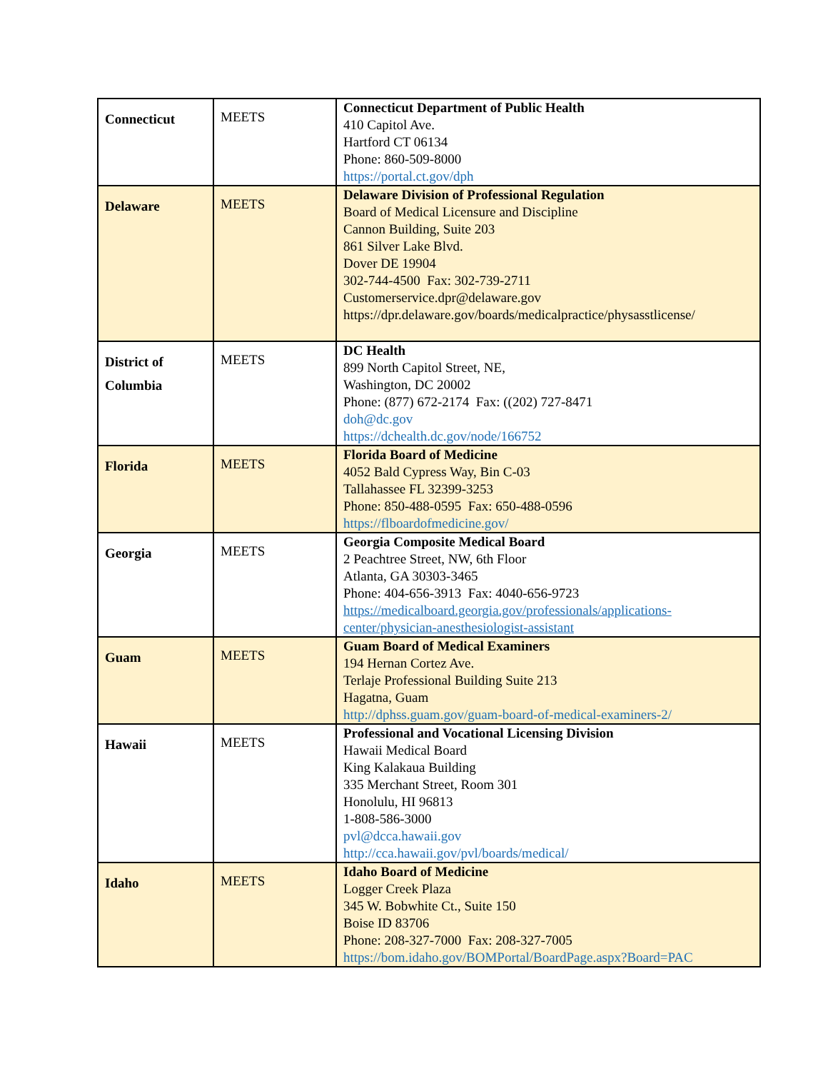| Connecticut | MEETS | Connecticut Department of Public Health 410 Capitol Ave. Hartford CT 06134 Phone: 860-509-8000 https://portal.ct.gov/dph |
| Delaware | MEETS | Delaware Division of Professional Regulation Board of Medical Licensure and Discipline Cannon Building, Suite 203 861 Silver Lake Blvd. Dover DE 19904 302-744-4500 Fax: 302-739-2711 Customerservice.dpr@delaware.gov https://dpr.delaware.gov/boards/medicalpractice/physasstlicense/ |
| District of Columbia | MEETS | DC Health 899 North Capitol Street, NE, Washington, DC 20002 Phone: (877) 672-2174 Fax: ((202) 727-8471 doh@dc.gov https://dchealth.dc.gov/node/166752 |
| Florida | MEETS | Florida Board of Medicine 4052 Bald Cypress Way, Bin C-03 Tallahassee FL 32399-3253 Phone: 850-488-0595 Fax: 650-488-0596 https://flboardofmedicine.gov/ |
| Georgia | MEETS | Georgia Composite Medical Board 2 Peachtree Street, NW, 6th Floor Atlanta, GA 30303-3465 Phone: 404-656-3913 Fax: 4040-656-9723 https://medicalboard.georgia.gov/professionals/applications-center/physician-anesthesiologist-assistant |
| Guam | MEETS | Guam Board of Medical Examiners 194 Hernan Cortez Ave. Terlaje Professional Building Suite 213 Hagatna, Guam http://dphss.guam.gov/guam-board-of-medical-examiners-2/ |
| Hawaii | MEETS | Professional and Vocational Licensing Division Hawaii Medical Board King Kalakaua Building 335 Merchant Street, Room 301 Honolulu, HI 96813 1-808-586-3000 pvl@dcca.hawaii.gov http://cca.hawaii.gov/pvl/boards/medical/ |
| Idaho | MEETS | Idaho Board of Medicine Logger Creek Plaza 345 W. Bobwhite Ct., Suite 150 Boise ID 83706 Phone: 208-327-7000 Fax: 208-327-7005 https://bom.idaho.gov/BOMPortal/BoardPage.aspx?Board=PAC |